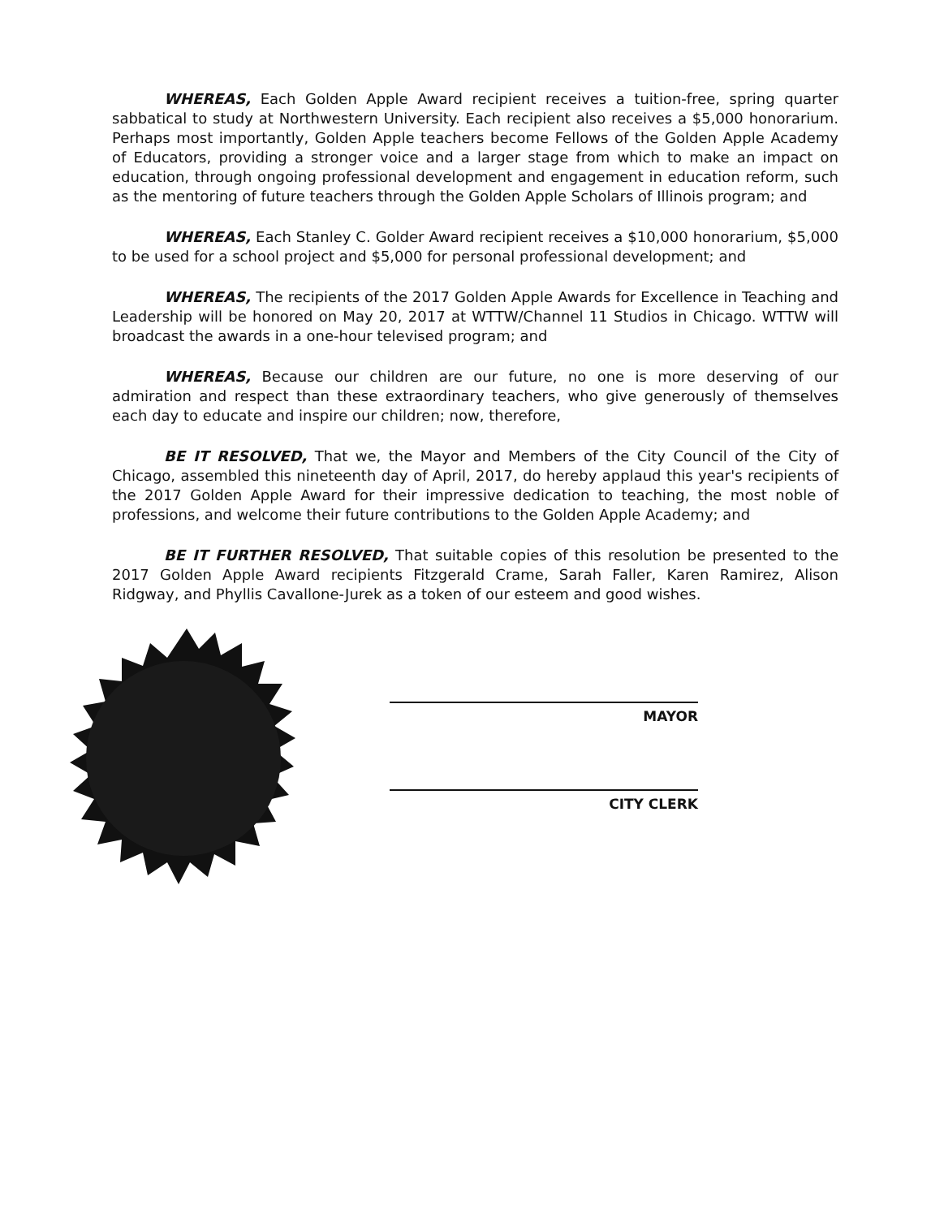WHEREAS, Each Golden Apple Award recipient receives a tuition-free, spring quarter sabbatical to study at Northwestern University. Each recipient also receives a $5,000 honorarium. Perhaps most importantly, Golden Apple teachers become Fellows of the Golden Apple Academy of Educators, providing a stronger voice and a larger stage from which to make an impact on education, through ongoing professional development and engagement in education reform, such as the mentoring of future teachers through the Golden Apple Scholars of Illinois program; and
WHEREAS, Each Stanley C. Golder Award recipient receives a $10,000 honorarium, $5,000 to be used for a school project and $5,000 for personal professional development; and
WHEREAS, The recipients of the 2017 Golden Apple Awards for Excellence in Teaching and Leadership will be honored on May 20, 2017 at WTTW/Channel 11 Studios in Chicago. WTTW will broadcast the awards in a one-hour televised program; and
WHEREAS, Because our children are our future, no one is more deserving of our admiration and respect than these extraordinary teachers, who give generously of themselves each day to educate and inspire our children; now, therefore,
BE IT RESOLVED, That we, the Mayor and Members of the City Council of the City of Chicago, assembled this nineteenth day of April, 2017, do hereby applaud this year's recipients of the 2017 Golden Apple Award for their impressive dedication to teaching, the most noble of professions, and welcome their future contributions to the Golden Apple Academy; and
BE IT FURTHER RESOLVED, That suitable copies of this resolution be presented to the 2017 Golden Apple Award recipients Fitzgerald Crame, Sarah Faller, Karen Ramirez, Alison Ridgway, and Phyllis Cavallone-Jurek as a token of our esteem and good wishes.
MAYOR
CITY CLERK